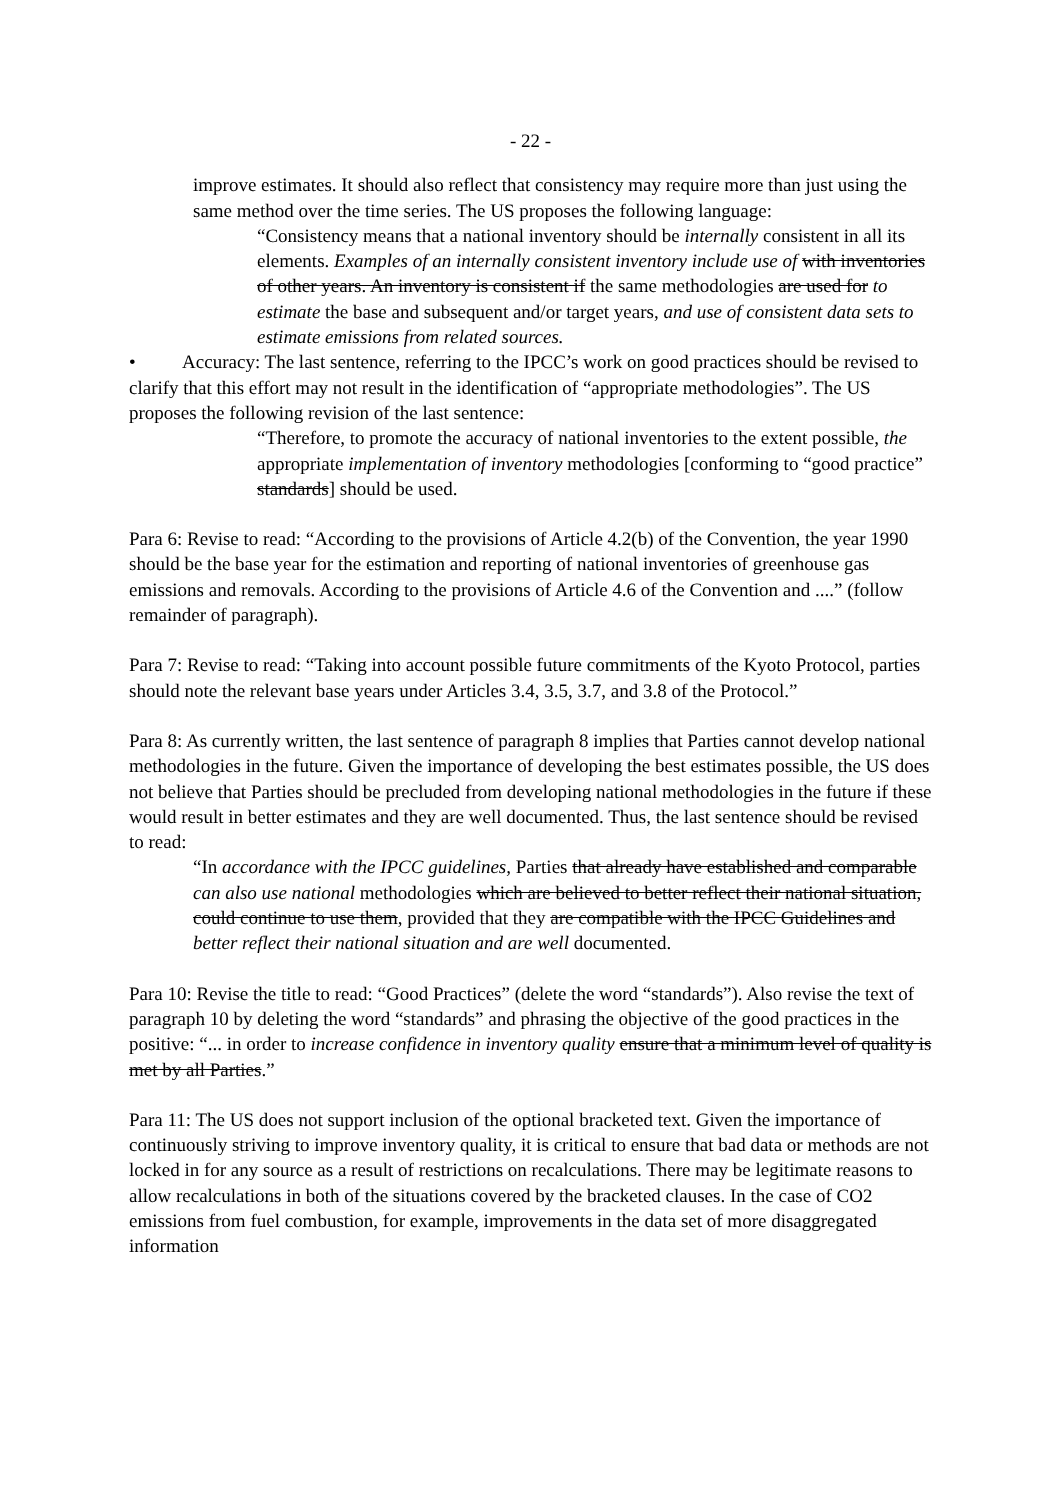- 22 -
improve estimates. It should also reflect that consistency may require more than just using the same method over the time series. The US proposes the following language:
“Consistency means that a national inventory should be internally consistent in all its elements. Examples of an internally consistent inventory include use of with inventories of other years. An inventory is consistent if the same methodologies are used for to estimate the base and subsequent and/or target years, and use of consistent data sets to estimate emissions from related sources.
• Accuracy: The last sentence, referring to the IPCC’s work on good practices should be revised to clarify that this effort may not result in the identification of “appropriate methodologies”. The US proposes the following revision of the last sentence:
“Therefore, to promote the accuracy of national inventories to the extent possible, the appropriate implementation of inventory methodologies [conforming to “good practice” standards] should be used.
Para 6: Revise to read: “According to the provisions of Article 4.2(b) of the Convention, the year 1990 should be the base year for the estimation and reporting of national inventories of greenhouse gas emissions and removals. According to the provisions of Article 4.6 of the Convention and ....” (follow remainder of paragraph).
Para 7: Revise to read: “Taking into account possible future commitments of the Kyoto Protocol, parties should note the relevant base years under Articles 3.4, 3.5, 3.7, and 3.8 of the Protocol.”
Para 8: As currently written, the last sentence of paragraph 8 implies that Parties cannot develop national methodologies in the future. Given the importance of developing the best estimates possible, the US does not believe that Parties should be precluded from developing national methodologies in the future if these would result in better estimates and they are well documented. Thus, the last sentence should be revised to read:
“In accordance with the IPCC guidelines, Parties that already have established and comparable can also use national methodologies which are believed to better reflect their national situation, could continue to use them, provided that they are compatible with the IPCC Guidelines and better reflect their national situation and are well documented.
Para 10: Revise the title to read: “Good Practices” (delete the word “standards”). Also revise the text of paragraph 10 by deleting the word “standards” and phrasing the objective of the good practices in the positive: “... in order to increase confidence in inventory quality ensure that a minimum level of quality is met by all Parties.”
Para 11: The US does not support inclusion of the optional bracketed text. Given the importance of continuously striving to improve inventory quality, it is critical to ensure that bad data or methods are not locked in for any source as a result of restrictions on recalculations. There may be legitimate reasons to allow recalculations in both of the situations covered by the bracketed clauses. In the case of CO2 emissions from fuel combustion, for example, improvements in the data set of more disaggregated information